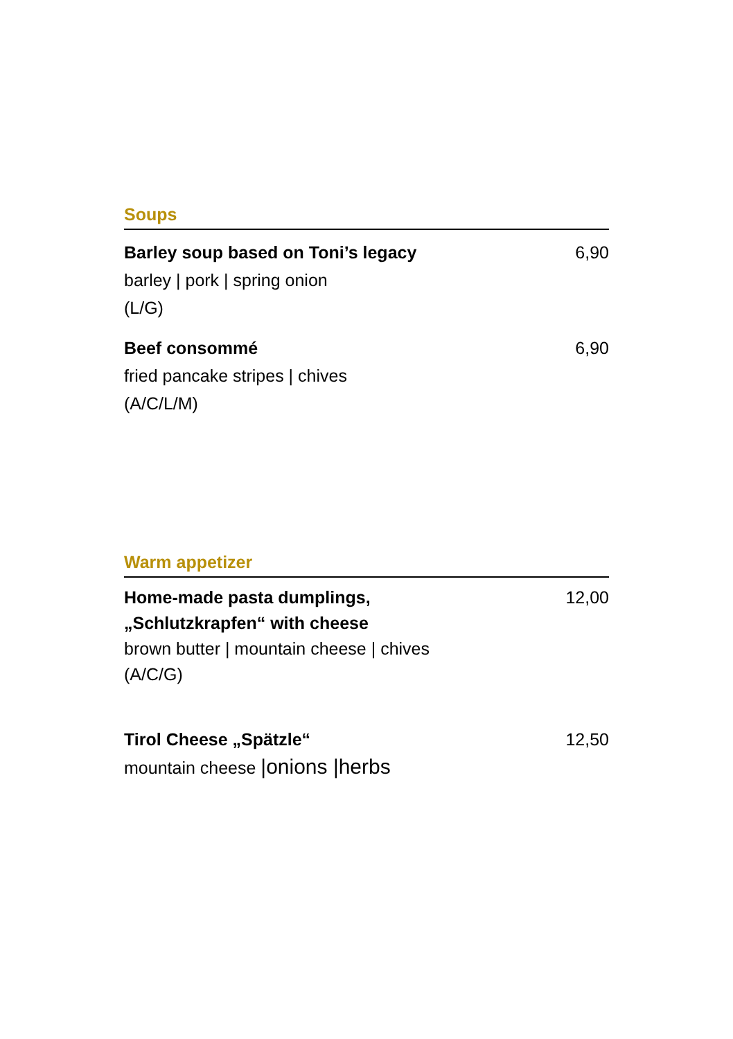Soups
Barley soup based on Toni’s legacy
barley | pork | spring onion
(L/G)
6,90
Beef consommé
fried pancake stripes | chives
(A/C/L/M)
6,90
Warm appetizer
Home-made pasta dumplings,
„Schlutzkrapfen“ with cheese
brown butter | mountain cheese | chives
(A/C/G)
12,00
Tirol Cheese „Spätzle“
mountain cheese |onions |herbs
12,50